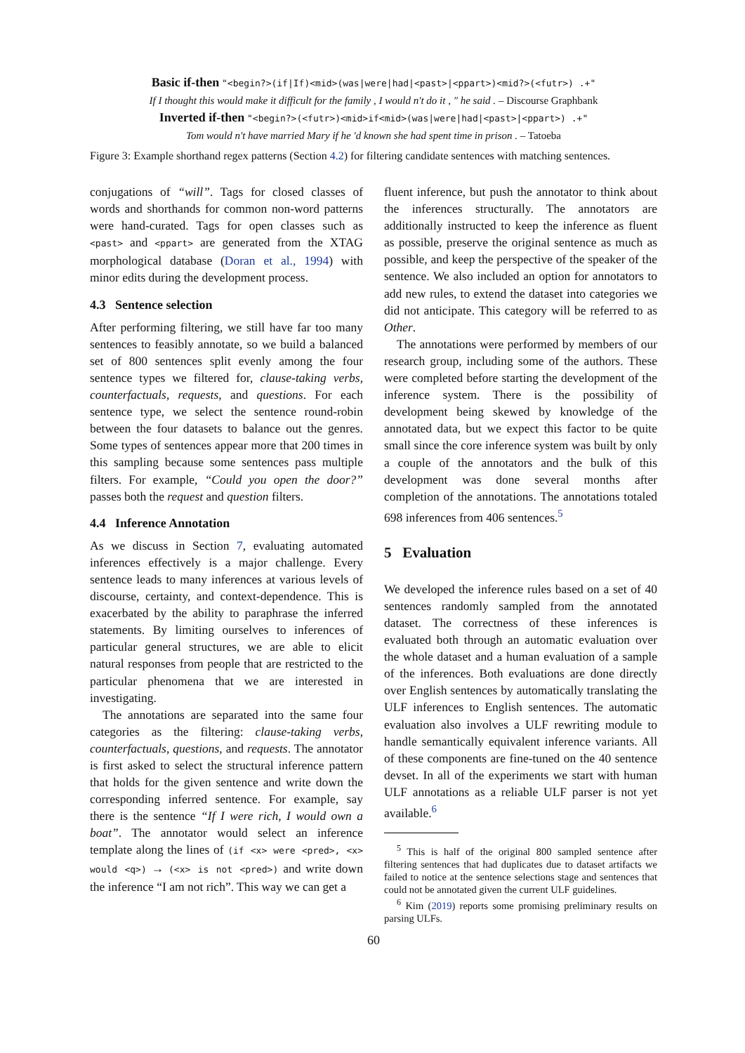Basic if-then "<begin?>(if|If)<mid>(was|were|had|<past>|<ppart>)<mid?>(<futr>) .+"
If I thought this would make it difficult for the family , I would n't do it , " he said . – Discourse Graphbank
Inverted if-then "<begin?>(<futr>)<mid>if<mid>(was|were|had|<past>|<ppart>) .+"
Tom would n't have married Mary if he 'd known she had spent time in prison . – Tatoeba
Figure 3: Example shorthand regex patterns (Section 4.2) for filtering candidate sentences with matching sentences.
conjugations of “will”. Tags for closed classes of words and shorthands for common non-word patterns were hand-curated. Tags for open classes such as <past> and <ppart> are generated from the XTAG morphological database (Doran et al., 1994) with minor edits during the development process.
4.3 Sentence selection
After performing filtering, we still have far too many sentences to feasibly annotate, so we build a balanced set of 800 sentences split evenly among the four sentence types we filtered for, clause-taking verbs, counterfactuals, requests, and questions. For each sentence type, we select the sentence round-robin between the four datasets to balance out the genres. Some types of sentences appear more that 200 times in this sampling because some sentences pass multiple filters. For example, “Could you open the door?” passes both the request and question filters.
4.4 Inference Annotation
As we discuss in Section 7, evaluating automated inferences effectively is a major challenge. Every sentence leads to many inferences at various levels of discourse, certainty, and context-dependence. This is exacerbated by the ability to paraphrase the inferred statements. By limiting ourselves to inferences of particular general structures, we are able to elicit natural responses from people that are restricted to the particular phenomena that we are interested in investigating.
The annotations are separated into the same four categories as the filtering: clause-taking verbs, counterfactuals, questions, and requests. The annotator is first asked to select the structural inference pattern that holds for the given sentence and write down the corresponding inferred sentence. For example, say there is the sentence “If I were rich, I would own a boat”. The annotator would select an inference template along the lines of (if <x> were <pred>, <x> would <q>) → (<x> is not <pred>) and write down the inference “I am not rich”. This way we can get a
fluent inference, but push the annotator to think about the inferences structurally. The annotators are additionally instructed to keep the inference as fluent as possible, preserve the original sentence as much as possible, and keep the perspective of the speaker of the sentence. We also included an option for annotators to add new rules, to extend the dataset into categories we did not anticipate. This category will be referred to as Other.
The annotations were performed by members of our research group, including some of the authors. These were completed before starting the development of the inference system. There is the possibility of development being skewed by knowledge of the annotated data, but we expect this factor to be quite small since the core inference system was built by only a couple of the annotators and the bulk of this development was done several months after completion of the annotations. The annotations totaled 698 inferences from 406 sentences.<sup>5</sup>
5 Evaluation
We developed the inference rules based on a set of 40 sentences randomly sampled from the annotated dataset. The correctness of these inferences is evaluated both through an automatic evaluation over the whole dataset and a human evaluation of a sample of the inferences. Both evaluations are done directly over English sentences by automatically translating the ULF inferences to English sentences. The automatic evaluation also involves a ULF rewriting module to handle semantically equivalent inference variants. All of these components are fine-tuned on the 40 sentence devset. In all of the experiments we start with human ULF annotations as a reliable ULF parser is not yet available.<sup>6</sup>
<sup>5</sup> This is half of the original 800 sampled sentence after filtering sentences that had duplicates due to dataset artifacts we failed to notice at the sentence selections stage and sentences that could not be annotated given the current ULF guidelines.
<sup>6</sup> Kim (2019) reports some promising preliminary results on parsing ULFs.
60